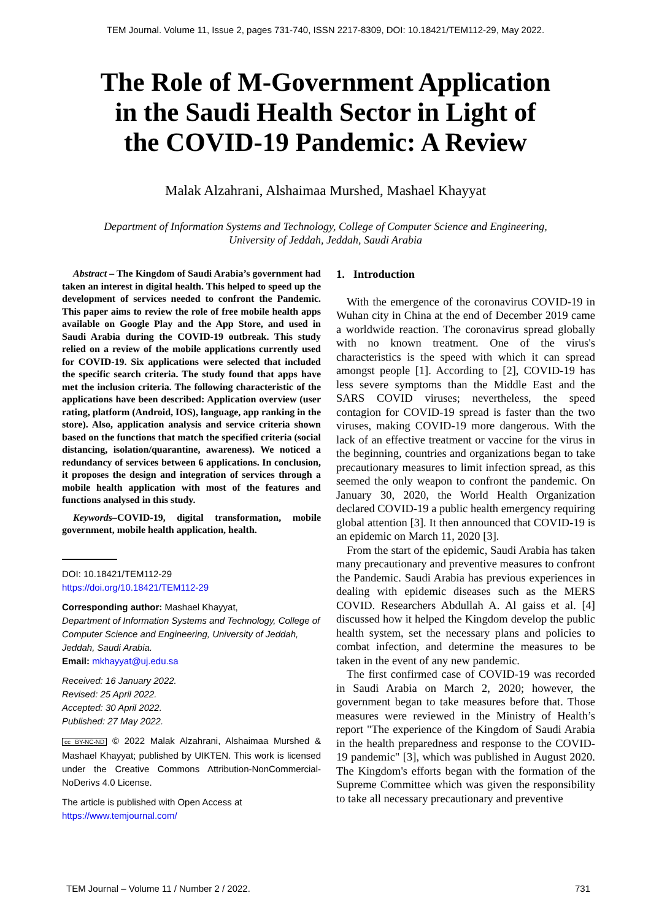TEM Journal. Volume 11, Issue 2, pages 731-740, ISSN 2217-8309, DOI: 10.18421/TEM112-29, May 2022.
The Role of M-Government Application
in the Saudi Health Sector in Light of
the COVID-19 Pandemic: A Review
Malak Alzahrani, Alshaimaa Murshed, Mashael Khayyat
Department of Information Systems and Technology, College of Computer Science and Engineering,
University of Jeddah, Jeddah, Saudi Arabia
Abstract – The Kingdom of Saudi Arabia’s government had taken an interest in digital health. This helped to speed up the development of services needed to confront the Pandemic. This paper aims to review the role of free mobile health apps available on Google Play and the App Store, and used in Saudi Arabia during the COVID-19 outbreak. This study relied on a review of the mobile applications currently used for COVID-19. Six applications were selected that included the specific search criteria. The study found that apps have met the inclusion criteria. The following characteristic of the applications have been described: Application overview (user rating, platform (Android, IOS), language, app ranking in the store). Also, application analysis and service criteria shown based on the functions that match the specified criteria (social distancing, isolation/quarantine, awareness). We noticed a redundancy of services between 6 applications. In conclusion, it proposes the design and integration of services through a mobile health application with most of the features and functions analysed in this study.
Keywords–COVID-19, digital transformation, mobile government, mobile health application, health.
DOI: 10.18421/TEM112-29
https://doi.org/10.18421/TEM112-29
Corresponding author: Mashael Khayyat,
Department of Information Systems and Technology, College of Computer Science and Engineering, University of Jeddah, Jeddah, Saudi Arabia.
Email: mkhayyat@uj.edu.sa
Received: 16 January 2022.
Revised: 25 April 2022.
Accepted: 30 April 2022.
Published: 27 May 2022.
cc BY-NC-ND © 2022 Malak Alzahrani, Alshaimaa Murshed & Mashael Khayyat; published by UIKTEN. This work is licensed under the Creative Commons Attribution-NonCommercial-NoDerivs 4.0 License.
The article is published with Open Access at https://www.temjournal.com/
1. Introduction
With the emergence of the coronavirus COVID-19 in Wuhan city in China at the end of December 2019 came a worldwide reaction. The coronavirus spread globally with no known treatment. One of the virus's characteristics is the speed with which it can spread amongst people [1]. According to [2], COVID-19 has less severe symptoms than the Middle East and the SARS COVID viruses; nevertheless, the speed contagion for COVID-19 spread is faster than the two viruses, making COVID-19 more dangerous. With the lack of an effective treatment or vaccine for the virus in the beginning, countries and organizations began to take precautionary measures to limit infection spread, as this seemed the only weapon to confront the pandemic. On January 30, 2020, the World Health Organization declared COVID-19 a public health emergency requiring global attention [3]. It then announced that COVID-19 is an epidemic on March 11, 2020 [3].
From the start of the epidemic, Saudi Arabia has taken many precautionary and preventive measures to confront the Pandemic. Saudi Arabia has previous experiences in dealing with epidemic diseases such as the MERS COVID. Researchers Abdullah A. Al gaiss et al. [4] discussed how it helped the Kingdom develop the public health system, set the necessary plans and policies to combat infection, and determine the measures to be taken in the event of any new pandemic.
The first confirmed case of COVID-19 was recorded in Saudi Arabia on March 2, 2020; however, the government began to take measures before that. Those measures were reviewed in the Ministry of Health’s report "The experience of the Kingdom of Saudi Arabia in the health preparedness and response to the COVID-19 pandemic" [3], which was published in August 2020. The Kingdom's efforts began with the formation of the Supreme Committee which was given the responsibility to take all necessary precautionary and preventive
TEM Journal – Volume 11 / Number 2 / 2022. 731